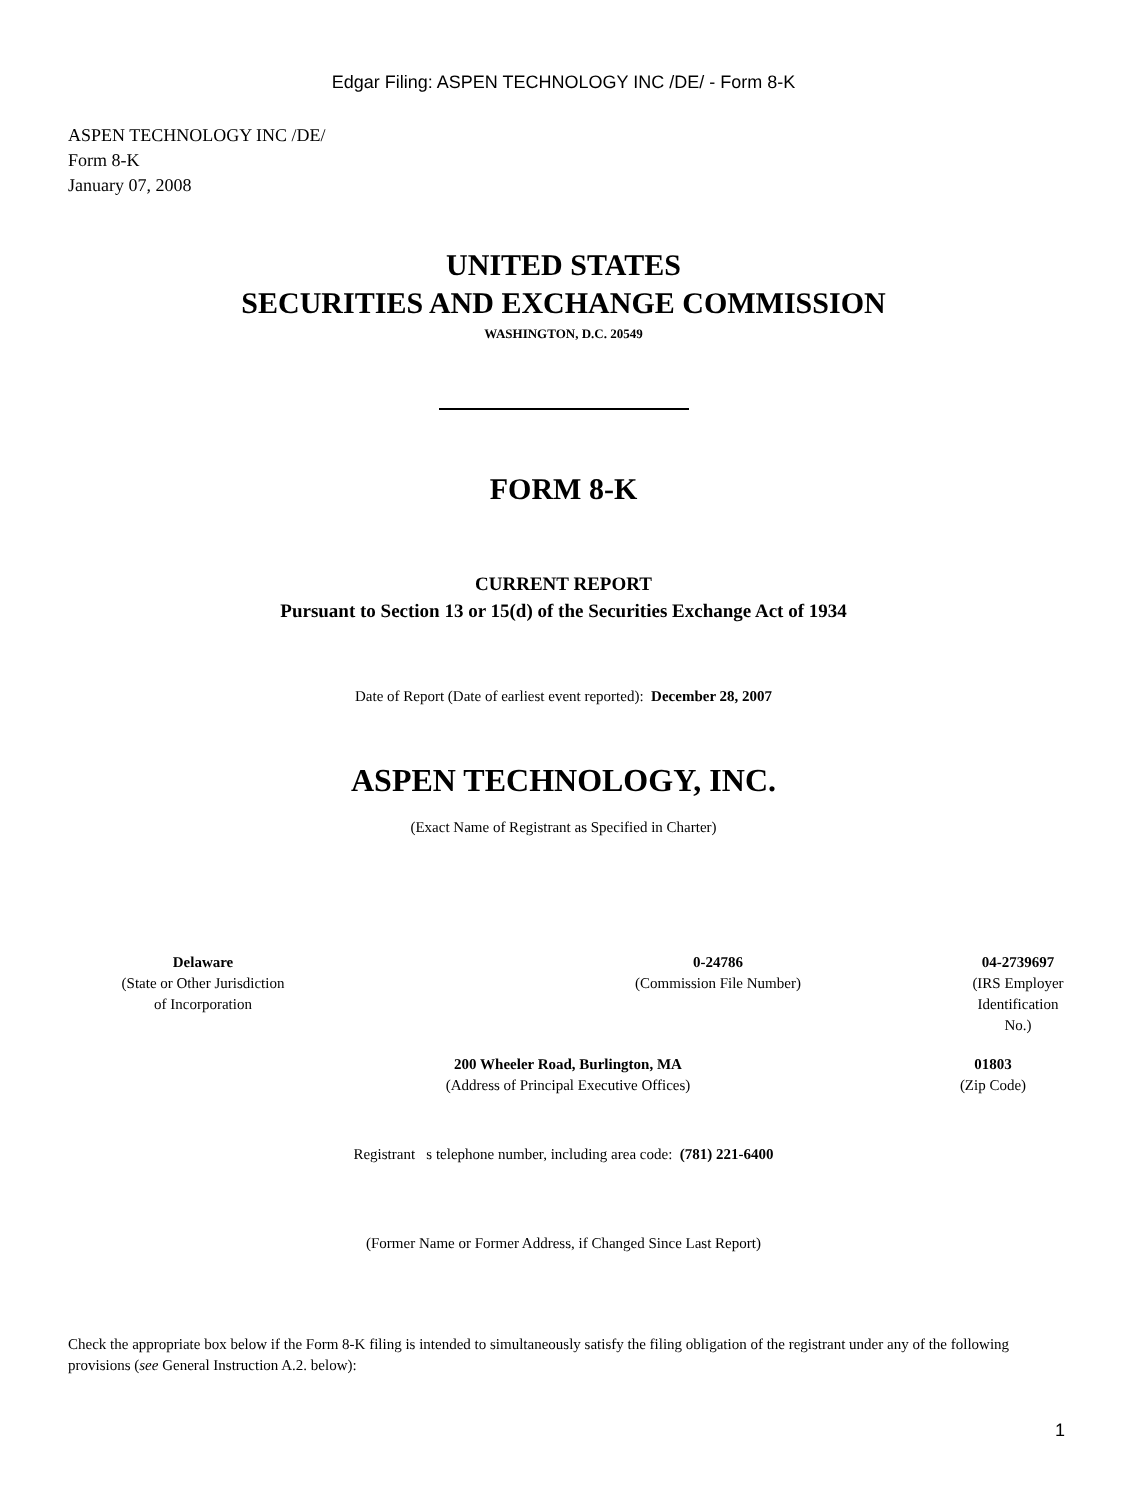Edgar Filing: ASPEN TECHNOLOGY INC /DE/ - Form 8-K
ASPEN TECHNOLOGY INC /DE/
Form 8-K
January 07, 2008
UNITED STATES
SECURITIES AND EXCHANGE COMMISSION
WASHINGTON, D.C. 20549
FORM 8-K
CURRENT REPORT
Pursuant to Section 13 or 15(d) of the Securities Exchange Act of 1934
Date of Report (Date of earliest event reported): December 28, 2007
ASPEN TECHNOLOGY, INC.
(Exact Name of Registrant as Specified in Charter)
| Delaware (State or Other Jurisdiction of Incorporation | 0-24786 (Commission File Number) | 04-2739697 (IRS Employer Identification No.) |
| 200 Wheeler Road, Burlington, MA (Address of Principal Executive Offices) | 01803 (Zip Code) |
Registrant s telephone number, including area code: (781) 221-6400
(Former Name or Former Address, if Changed Since Last Report)
Check the appropriate box below if the Form 8-K filing is intended to simultaneously satisfy the filing obligation of the registrant under any of the following provisions (see General Instruction A.2. below):
1